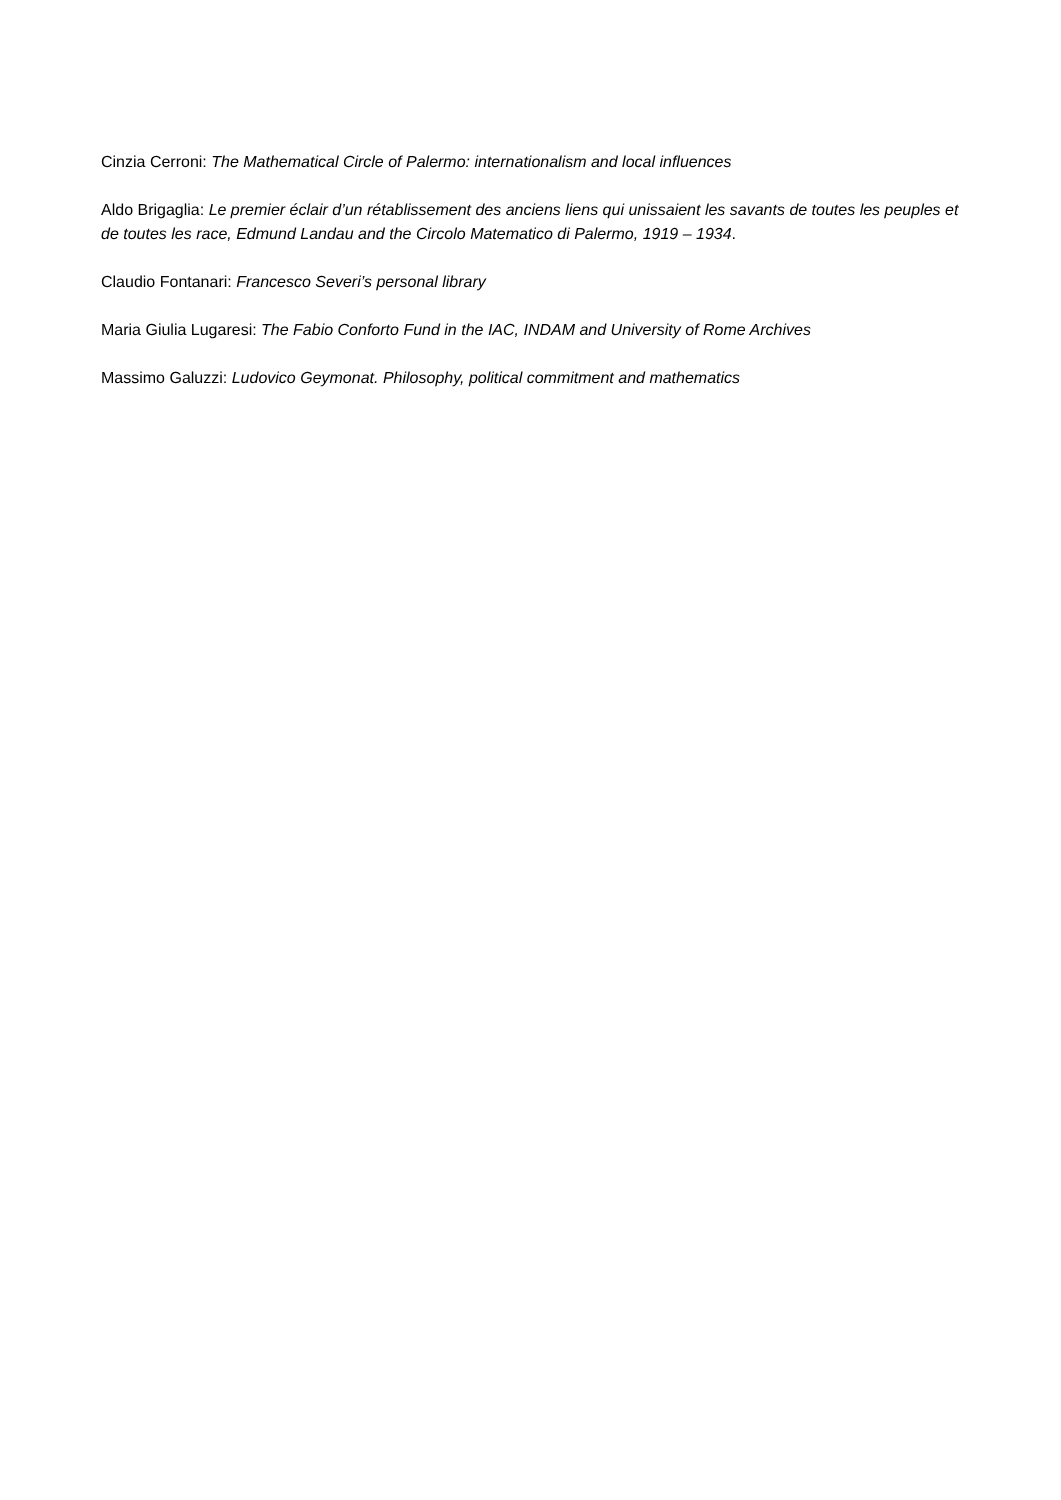Cinzia Cerroni: The Mathematical Circle of Palermo: internationalism and local influences
Aldo Brigaglia: Le premier éclair d’un rétablissement des anciens liens qui unissaient les savants de toutes les peuples et de toutes les race, Edmund Landau and the Circolo Matematico di Palermo, 1919 – 1934.
Claudio Fontanari: Francesco Severi’s personal library
Maria Giulia Lugaresi: The Fabio Conforto Fund in the IAC, INDAM and University of Rome Archives
Massimo Galuzzi: Ludovico Geymonat. Philosophy, political commitment and mathematics